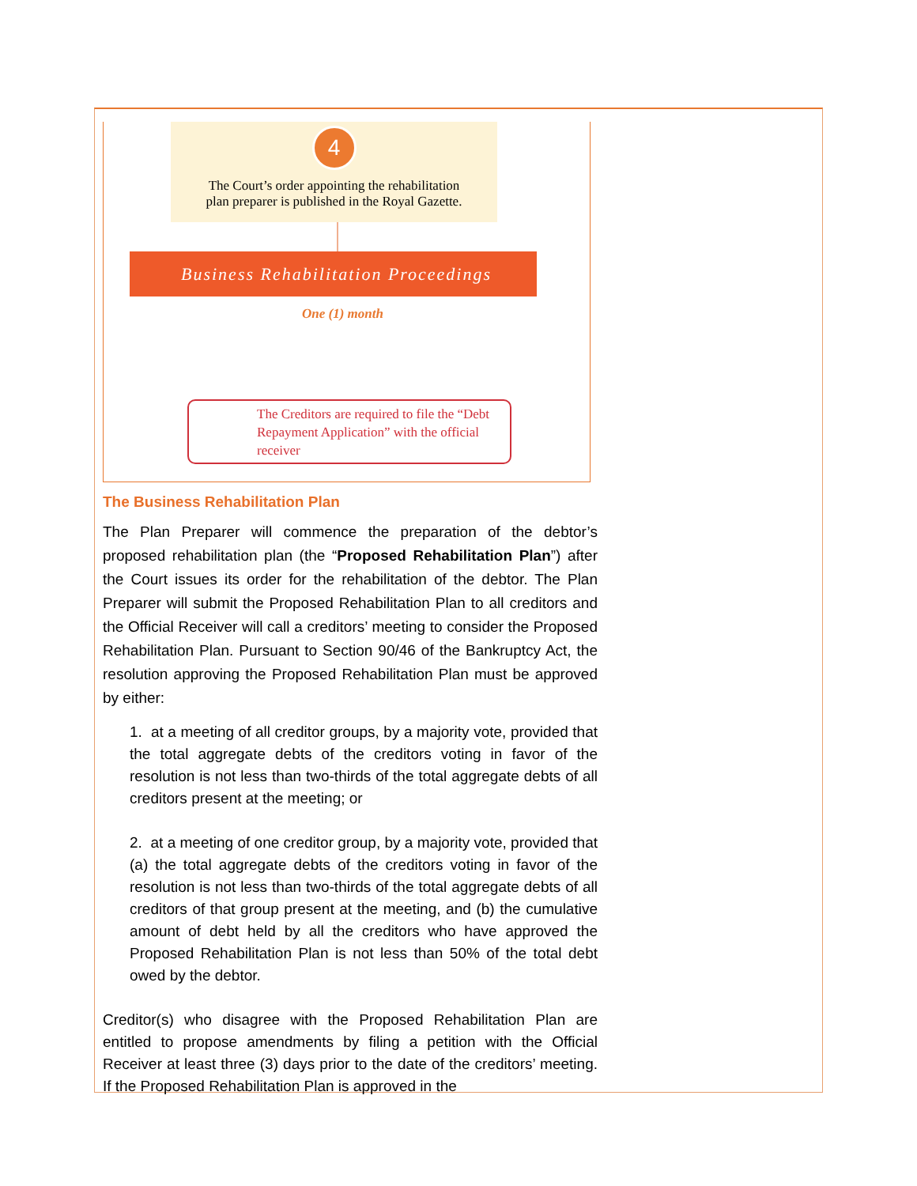4
The Court’s order appointing the rehabilitation
plan preparer is published in the Royal Gazette.
Business Rehabilitation Proceedings
One (1) month
The Creditors are required to file the “Debt Repayment Application” with the official receiver
The Business Rehabilitation Plan
The Plan Preparer will commence the preparation of the debtor’s proposed rehabilitation plan (the “Proposed Rehabilitation Plan”) after the Court issues its order for the rehabilitation of the debtor. The Plan Preparer will submit the Proposed Rehabilitation Plan to all creditors and the Official Receiver will call a creditors’ meeting to consider the Proposed Rehabilitation Plan. Pursuant to Section 90/46 of the Bankruptcy Act, the resolution approving the Proposed Rehabilitation Plan must be approved by either:
1. at a meeting of all creditor groups, by a majority vote, provided that the total aggregate debts of the creditors voting in favor of the resolution is not less than two-thirds of the total aggregate debts of all creditors present at the meeting; or
2. at a meeting of one creditor group, by a majority vote, provided that (a) the total aggregate debts of the creditors voting in favor of the resolution is not less than two-thirds of the total aggregate debts of all creditors of that group present at the meeting, and (b) the cumulative amount of debt held by all the creditors who have approved the Proposed Rehabilitation Plan is not less than 50% of the total debt owed by the debtor.
Creditor(s) who disagree with the Proposed Rehabilitation Plan are entitled to propose amendments by filing a petition with the Official Receiver at least three (3) days prior to the date of the creditors’ meeting. If the Proposed Rehabilitation Plan is approved in the